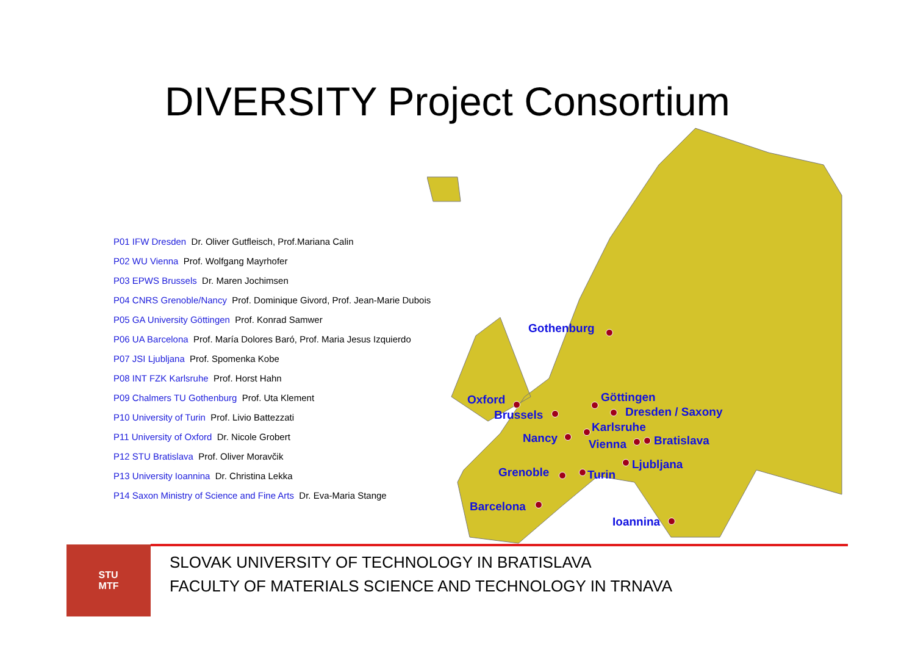DIVERSITY Project Consortium
Gothenburg
Göttingen
Oxford
Dresden / Saxony
Brussels
Karlsruhe
Nancy Vienna Bratislava
Ljubljana
Grenoble Turin
Barcelona
Ioannina
P01 IFW Dresden Dr. Oliver Gutfleisch, Prof.Mariana Calin
P02 WU Vienna Prof. Wolfgang Mayrhofer
P03 EPWS Brussels Dr. Maren Jochimsen
P04 CNRS Grenoble/Nancy Prof. Dominique Givord, Prof. Jean-Marie Dubois
P05 GA University Göttingen Prof. Konrad Samwer
P06 UA Barcelona Prof. María Dolores Baró, Prof. Maria Jesus Izquierdo
P07 JSI Ljubljana Prof. Spomenka Kobe
P08 INT FZK Karlsruhe Prof. Horst Hahn
P09 Chalmers TU Gothenburg Prof. Uta Klement
P10 University of Turin Prof. Livio Battezzati
P11 University of Oxford Dr. Nicole Grobert
P12 STU Bratislava Prof. Oliver Moravčik
P13 University Ioannina Dr. Christina Lekka
P14 Saxon Ministry of Science and Fine Arts Dr. Eva-Maria Stange
STU
MTF
SLOVAK UNIVERSITY OF TECHNOLOGY IN BRATISLAVA
FACULTY OF MATERIALS SCIENCE AND TECHNOLOGY IN TRNAVA